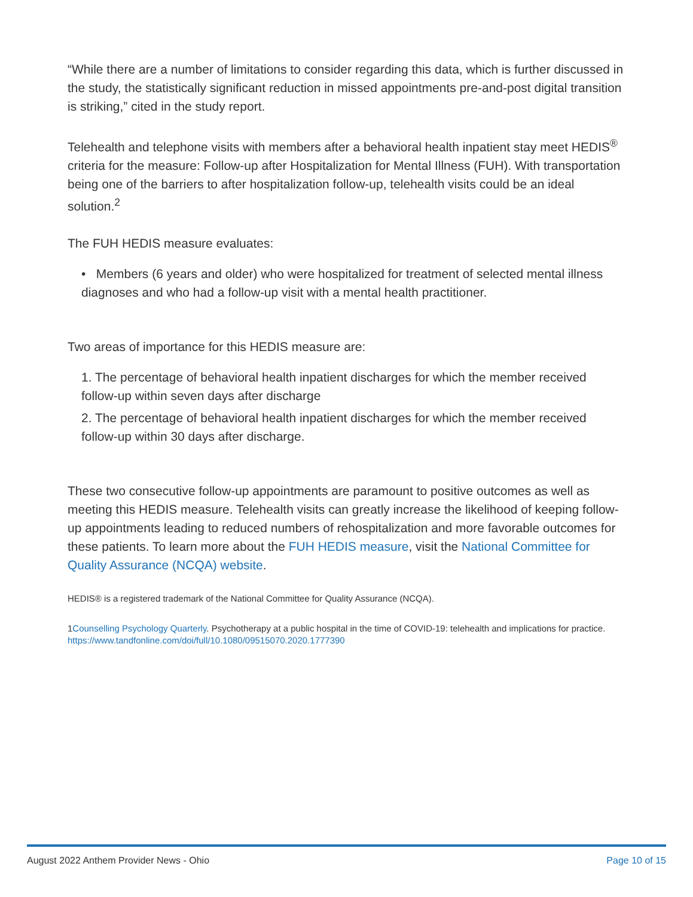“While there are a number of limitations to consider regarding this data, which is further discussed in the study, the statistically significant reduction in missed appointments pre-and-post digital transition is striking,” cited in the study report.
Telehealth and telephone visits with members after a behavioral health inpatient stay meet HEDIS<sup>®</sup> criteria for the measure: Follow-up after Hospitalization for Mental Illness (FUH). With transportation being one of the barriers to after hospitalization follow-up, telehealth visits could be an ideal solution.<sup>2</sup>
The FUH HEDIS measure evaluates:
• Members (6 years and older) who were hospitalized for treatment of selected mental illness diagnoses and who had a follow-up visit with a mental health practitioner.
Two areas of importance for this HEDIS measure are:
1. The percentage of behavioral health inpatient discharges for which the member received follow-up within seven days after discharge
2. The percentage of behavioral health inpatient discharges for which the member received follow-up within 30 days after discharge.
These two consecutive follow-up appointments are paramount to positive outcomes as well as meeting this HEDIS measure. Telehealth visits can greatly increase the likelihood of keeping follow-up appointments leading to reduced numbers of rehospitalization and more favorable outcomes for these patients. To learn more about the FUH HEDIS measure, visit the National Committee for Quality Assurance (NCQA) website.
HEDIS® is a registered trademark of the National Committee for Quality Assurance (NCQA).
1Counselling Psychology Quarterly. Psychotherapy at a public hospital in the time of COVID-19: telehealth and implications for practice. https://www.tandfonline.com/doi/full/10.1080/09515070.2020.1777390
August 2022 Anthem Provider News - Ohio Page 10 of 15